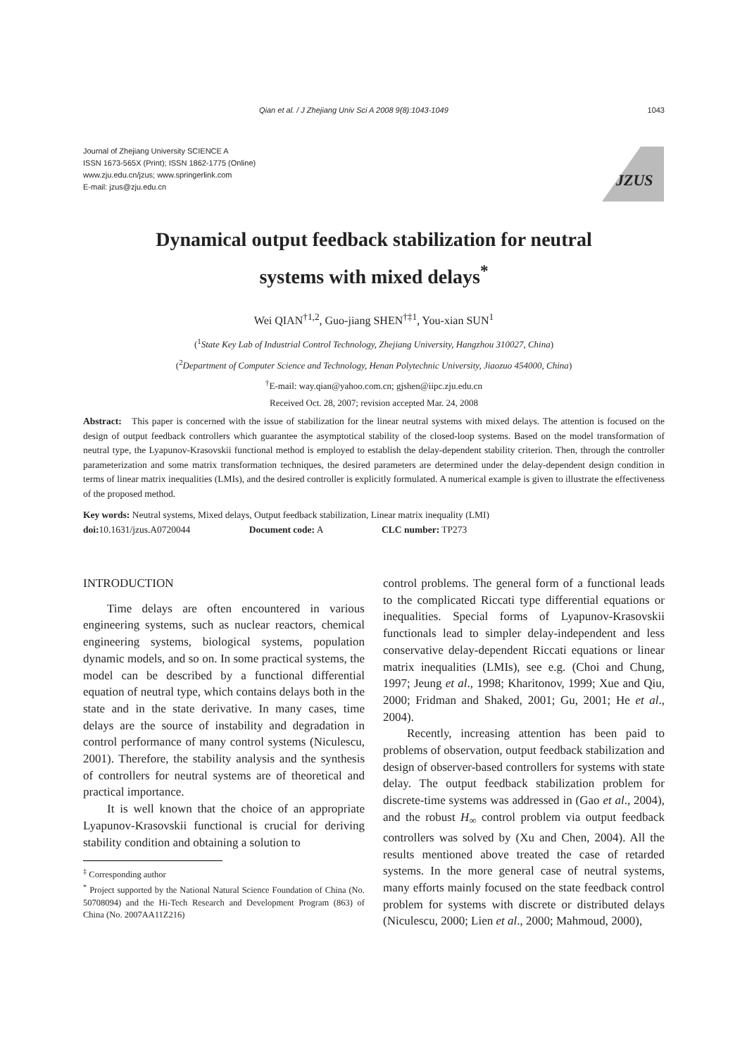Qian et al. / J Zhejiang Univ Sci A 2008 9(8):1043-1049 1043
Journal of Zhejiang University SCIENCE A
ISSN 1673-565X (Print); ISSN 1862-1775 (Online)
www.zju.edu.cn/jzus; www.springerlink.com
E-mail: jzus@zju.edu.cn
JZUS
Dynamical output feedback stabilization for neutral
systems with mixed delays<sup>*</sup>
Wei QIAN<sup>†1,2</sup>, Guo-jiang SHEN<sup>†‡1</sup>, You-xian SUN<sup>1</sup>
(<sup>1</sup>State Key Lab of Industrial Control Technology, Zhejiang University, Hangzhou 310027, China)
(<sup>2</sup>Department of Computer Science and Technology, Henan Polytechnic University, Jiaozuo 454000, China)
<sup>†</sup> E-mail: way.qian@yahoo.com.cn; gjshen@iipc.zju.edu.cn
Received Oct. 28, 2007; revision accepted Mar. 24, 2008
Abstract: This paper is concerned with the issue of stabilization for the linear neutral systems with mixed delays. The attention is focused on the design of output feedback controllers which guarantee the asymptotical stability of the closed-loop systems. Based on the model transformation of neutral type, the Lyapunov-Krasovskii functional method is employed to establish the delay-dependent stability criterion. Then, through the controller parameterization and some matrix transformation techniques, the desired parameters are determined under the delay-dependent design condition in terms of linear matrix inequalities (LMIs), and the desired controller is explicitly formulated. A numerical example is given to illustrate the effectiveness of the proposed method.
Key words: Neutral systems, Mixed delays, Output feedback stabilization, Linear matrix inequality (LMI)
doi: 10.1631/jzus.A0720044 Document code: A CLC number: TP273
INTRODUCTION
Time delays are often encountered in various engineering systems, such as nuclear reactors, chemical engineering systems, biological systems, population dynamic models, and so on. In some practical systems, the model can be described by a functional differential equation of neutral type, which contains delays both in the state and in the state derivative. In many cases, time delays are the source of instability and degradation in control performance of many control systems (Niculescu, 2001). Therefore, the stability analysis and the synthesis of controllers for neutral systems are of theoretical and practical importance.
It is well known that the choice of an appropriate Lyapunov-Krasovskii functional is crucial for deriving stability condition and obtaining a solution to
<sup>‡</sup> Corresponding author
<sup>*</sup> Project supported by the National Natural Science Foundation of China (No. 50708094) and the Hi-Tech Research and Development Program (863) of China (No. 2007AA11Z216)
control problems. The general form of a functional leads to the complicated Riccati type differential equations or inequalities. Special forms of Lyapunov-Krasovskii functionals lead to simpler delay-independent and less conservative delay-dependent Riccati equations or linear matrix inequalities (LMIs), see e.g. (Choi and Chung, 1997; Jeung et al., 1998; Kharitonov, 1999; Xue and Qiu, 2000; Fridman and Shaked, 2001; Gu, 2001; He et al., 2004).
Recently, increasing attention has been paid to problems of observation, output feedback stabilization and design of observer-based controllers for systems with state delay. The output feedback stabilization problem for discrete-time systems was addressed in (Gao et al., 2004), and the robust H<sub>∞</sub> control problem via output feedback controllers was solved by (Xu and Chen, 2004). All the results mentioned above treated the case of retarded systems. In the more general case of neutral systems, many efforts mainly focused on the state feedback control problem for systems with discrete or distributed delays (Niculescu, 2000; Lien et al., 2000; Mahmoud, 2000),